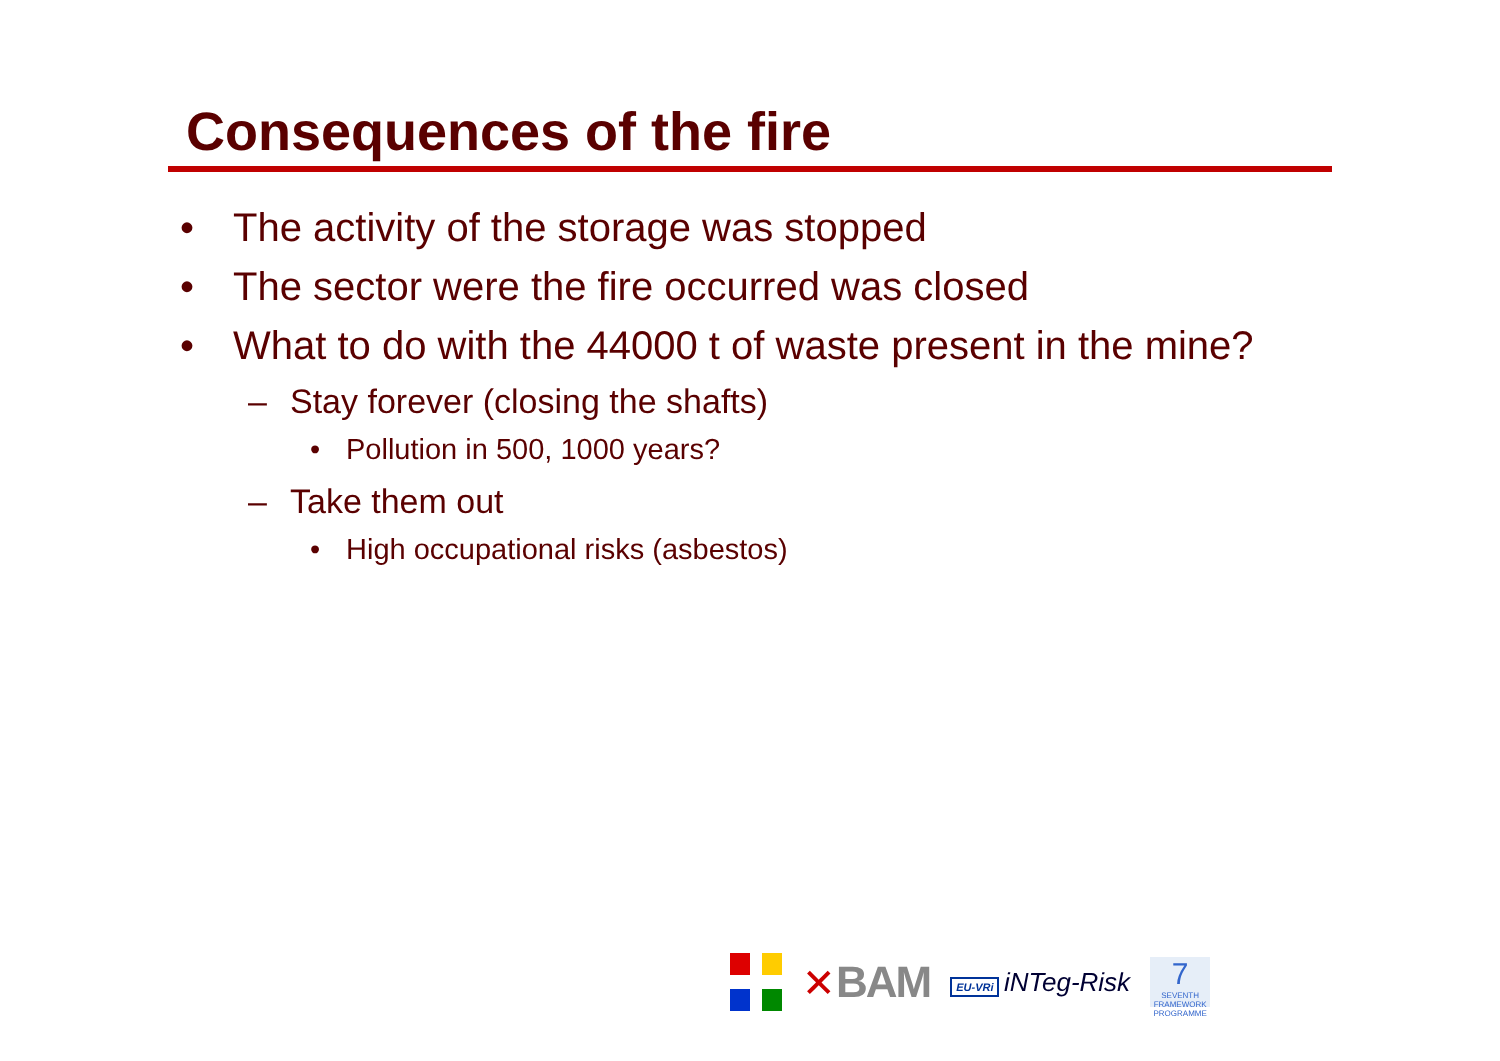Consequences of the fire
• The activity of the storage was stopped
• The sector were the fire occurred was closed
• What to do with the 44000 t of waste present in the mine?
– Stay forever (closing the shafts)
• Pollution in 500, 1000 years?
– Take them out
• High occupational risks (asbestos)
✕BAM
EU-VRi iNTeg-Risk
7
SEVENTH FRAMEWORK PROGRAMME